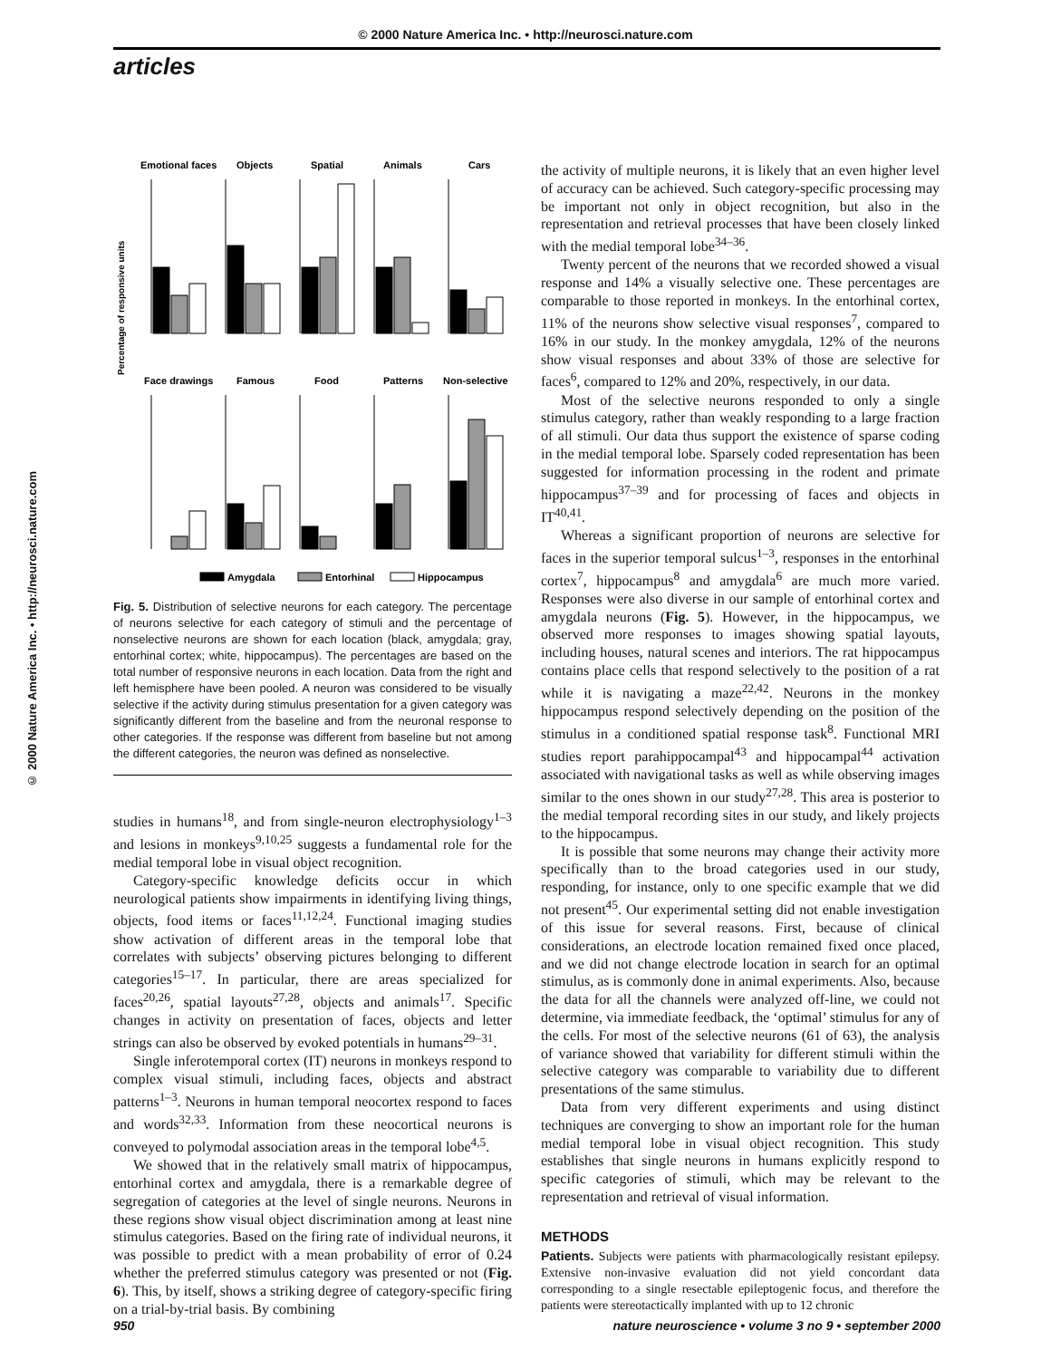© 2000 Nature America Inc. • http://neurosci.nature.com
articles
© 2000 Nature America Inc. • http://neurosci.nature.com
Percentage of responsive units
Emotional faces
Objects
Spatial
Animals
Cars
Face drawings
Famous
Food
Patterns
Non-selective
Amygdala
Entorhinal
Hippocampus
Fig. 5. Distribution of selective neurons for each category. The percentage of neurons selective for each category of stimuli and the percentage of nonselective neurons are shown for each location (black, amygdala; gray, entorhinal cortex; white, hippocampus). The percentages are based on the total number of responsive neurons in each location. Data from the right and left hemisphere have been pooled. A neuron was considered to be visually selective if the activity during stimulus presentation for a given category was significantly different from the baseline and from the neuronal response to other categories. If the response was different from baseline but not among the different categories, the neuron was defined as nonselective.
studies in humans<sup>18</sup>, and from single-neuron electrophysiology<sup>1–3</sup> and lesions in monkeys<sup>9,10,25</sup> suggests a fundamental role for the medial temporal lobe in visual object recognition.
Category-specific knowledge deficits occur in which neurological patients show impairments in identifying living things, objects, food items or faces<sup>11,12,24</sup>. Functional imaging studies show activation of different areas in the temporal lobe that correlates with subjects’ observing pictures belonging to different categories<sup>15–17</sup>. In particular, there are areas specialized for faces<sup>20,26</sup>, spatial layouts<sup>27,28</sup>, objects and animals<sup>17</sup>. Specific changes in activity on presentation of faces, objects and letter strings can also be observed by evoked potentials in humans<sup>29–31</sup>.
Single inferotemporal cortex (IT) neurons in monkeys respond to complex visual stimuli, including faces, objects and abstract patterns<sup>1–3</sup>. Neurons in human temporal neocortex respond to faces and words<sup>32,33</sup>. Information from these neocortical neurons is conveyed to polymodal association areas in the temporal lobe<sup>4,5</sup>.
We showed that in the relatively small matrix of hippocampus, entorhinal cortex and amygdala, there is a remarkable degree of segregation of categories at the level of single neurons. Neurons in these regions show visual object discrimination among at least nine stimulus categories. Based on the firing rate of individual neurons, it was possible to predict with a mean probability of error of 0.24 whether the preferred stimulus category was presented or not (Fig. 6). This, by itself, shows a striking degree of category-specific firing on a trial-by-trial basis. By combining
the activity of multiple neurons, it is likely that an even higher level of accuracy can be achieved. Such category-specific processing may be important not only in object recognition, but also in the representation and retrieval processes that have been closely linked with the medial temporal lobe<sup>34–36</sup>.
Twenty percent of the neurons that we recorded showed a visual response and 14% a visually selective one. These percentages are comparable to those reported in monkeys. In the entorhinal cortex, 11% of the neurons show selective visual responses<sup>7</sup>, compared to 16% in our study. In the monkey amygdala, 12% of the neurons show visual responses and about 33% of those are selective for faces<sup>6</sup>, compared to 12% and 20%, respectively, in our data.
Most of the selective neurons responded to only a single stimulus category, rather than weakly responding to a large fraction of all stimuli. Our data thus support the existence of sparse coding in the medial temporal lobe. Sparsely coded representation has been suggested for information processing in the rodent and primate hippocampus<sup>37–39</sup> and for processing of faces and objects in IT<sup>40,41</sup>.
Whereas a significant proportion of neurons are selective for faces in the superior temporal sulcus<sup>1–3</sup>, responses in the entorhinal cortex<sup>7</sup>, hippocampus<sup>8</sup> and amygdala<sup>6</sup> are much more varied. Responses were also diverse in our sample of entorhinal cortex and amygdala neurons (Fig. 5). However, in the hippocampus, we observed more responses to images showing spatial layouts, including houses, natural scenes and interiors. The rat hippocampus contains place cells that respond selectively to the position of a rat while it is navigating a maze<sup>22,42</sup>. Neurons in the monkey hippocampus respond selectively depending on the position of the stimulus in a conditioned spatial response task<sup>8</sup>. Functional MRI studies report parahippocampal<sup>43</sup> and hippocampal<sup>44</sup> activation associated with navigational tasks as well as while observing images similar to the ones shown in our study<sup>27,28</sup>. This area is posterior to the medial temporal recording sites in our study, and likely projects to the hippocampus.
It is possible that some neurons may change their activity more specifically than to the broad categories used in our study, responding, for instance, only to one specific example that we did not present<sup>45</sup>. Our experimental setting did not enable investigation of this issue for several reasons. First, because of clinical considerations, an electrode location remained fixed once placed, and we did not change electrode location in search for an optimal stimulus, as is commonly done in animal experiments. Also, because the data for all the channels were analyzed off-line, we could not determine, via immediate feedback, the ‘optimal’ stimulus for any of the cells. For most of the selective neurons (61 of 63), the analysis of variance showed that variability for different stimuli within the selective category was comparable to variability due to different presentations of the same stimulus.
Data from very different experiments and using distinct techniques are converging to show an important role for the human medial temporal lobe in visual object recognition. This study establishes that single neurons in humans explicitly respond to specific categories of stimuli, which may be relevant to the representation and retrieval of visual information.
METHODS
Patients. Subjects were patients with pharmacologically resistant epilepsy. Extensive non-invasive evaluation did not yield concordant data corresponding to a single resectable epileptogenic focus, and therefore the patients were stereotactically implanted with up to 12 chronic
950 nature neuroscience • volume 3 no 9 • september 2000